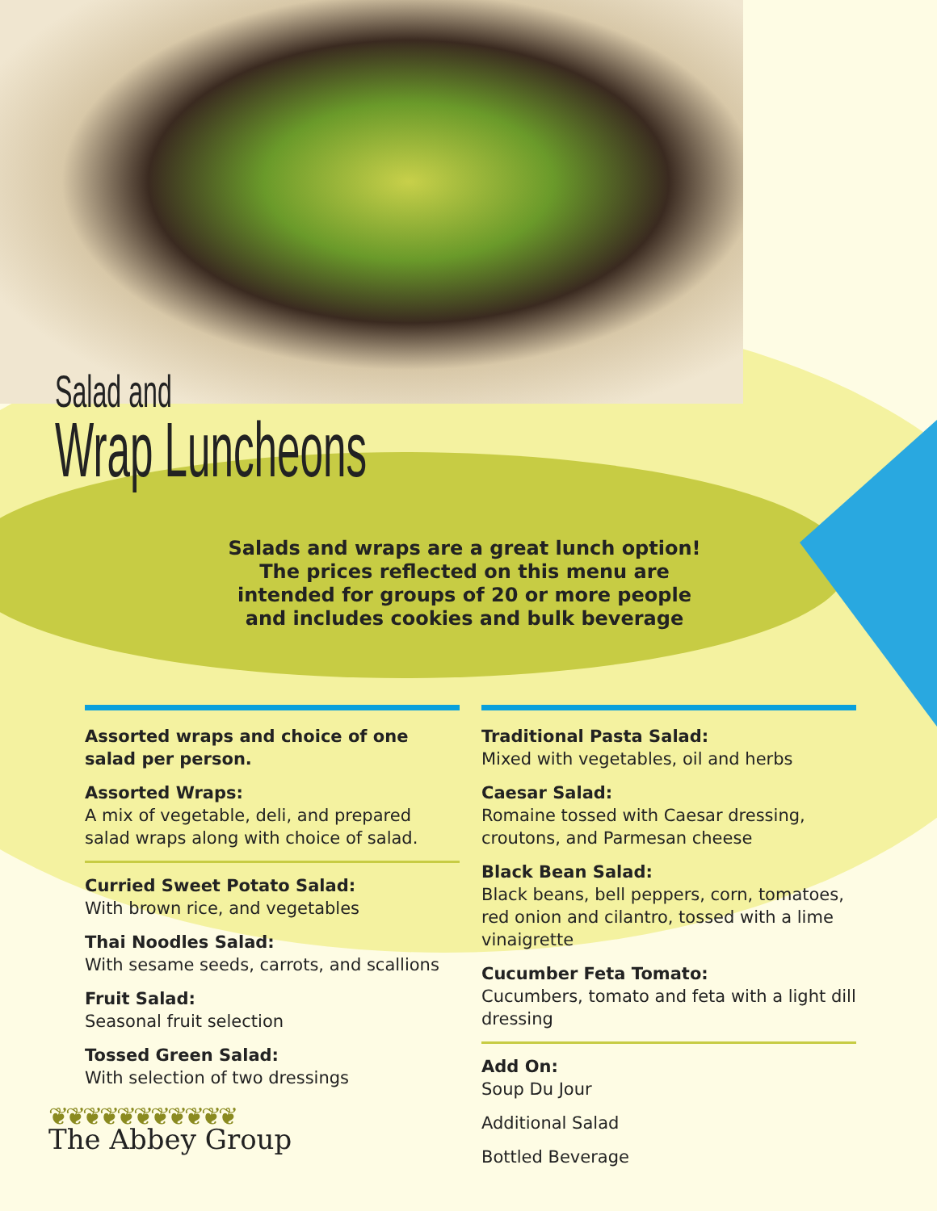Salad and
Wrap Luncheons
Salads and wraps are a great lunch option! The prices reflected on this menu are intended for groups of 20 or more people and includes cookies and bulk beverage
Assorted wraps and choice of one salad per person.
Assorted Wraps:
A mix of vegetable, deli, and prepared salad wraps along with choice of salad.
Curried Sweet Potato Salad:
With brown rice, and vegetables
Thai Noodles Salad:
With sesame seeds, carrots, and scallions
Fruit Salad:
Seasonal fruit selection
Tossed Green Salad:
With selection of two dressings
❦❦❦❦❦❦❦❦❦❦❦
The Abbey Group
Traditional Pasta Salad:
Mixed with vegetables, oil and herbs
Caesar Salad:
Romaine tossed with Caesar dressing, croutons, and Parmesan cheese
Black Bean Salad:
Black beans, bell peppers, corn, tomatoes, red onion and cilantro, tossed with a lime vinaigrette
Cucumber Feta Tomato:
Cucumbers, tomato and feta with a light dill dressing
Add On:
Soup Du Jour
Additional Salad
Bottled Beverage